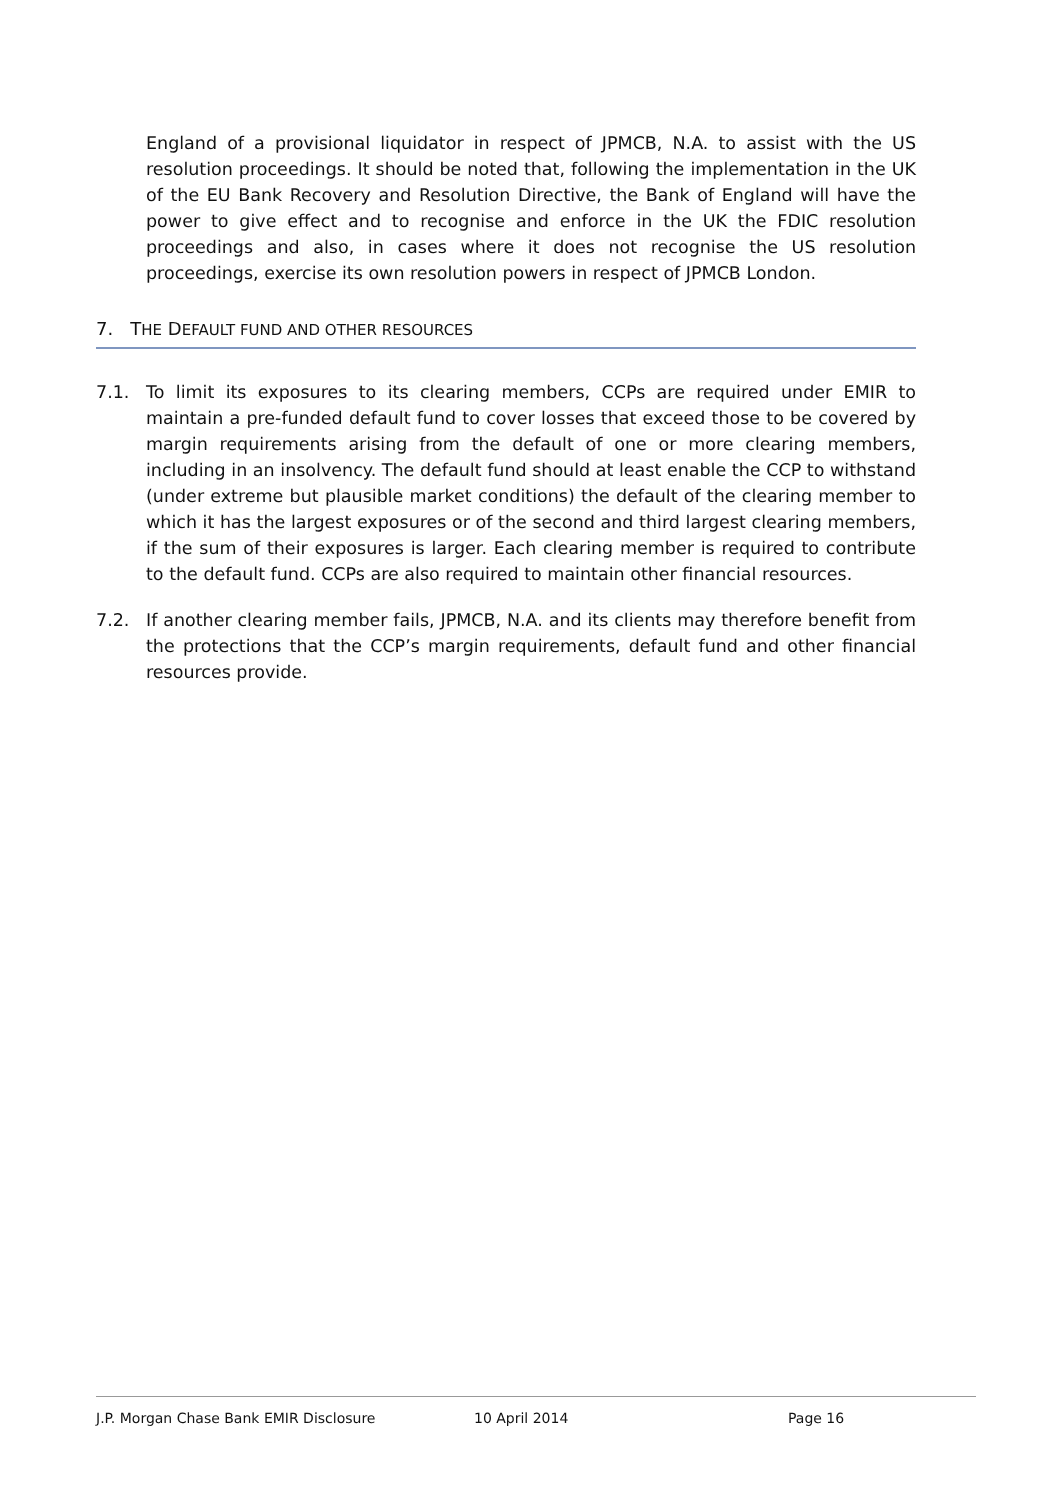England of a provisional liquidator in respect of JPMCB, N.A. to assist with the US resolution proceedings. It should be noted that, following the implementation in the UK of the EU Bank Recovery and Resolution Directive, the Bank of England will have the power to give effect and to recognise and enforce in the UK the FDIC resolution proceedings and also, in cases where it does not recognise the US resolution proceedings, exercise its own resolution powers in respect of JPMCB London.
7. THE DEFAULT FUND AND OTHER RESOURCES
7.1. To limit its exposures to its clearing members, CCPs are required under EMIR to maintain a pre-funded default fund to cover losses that exceed those to be covered by margin requirements arising from the default of one or more clearing members, including in an insolvency. The default fund should at least enable the CCP to withstand (under extreme but plausible market conditions) the default of the clearing member to which it has the largest exposures or of the second and third largest clearing members, if the sum of their exposures is larger. Each clearing member is required to contribute to the default fund. CCPs are also required to maintain other financial resources.
7.2. If another clearing member fails, JPMCB, N.A. and its clients may therefore benefit from the protections that the CCP’s margin requirements, default fund and other financial resources provide.
J.P. Morgan Chase Bank EMIR Disclosure 10 April 2014 Page 16